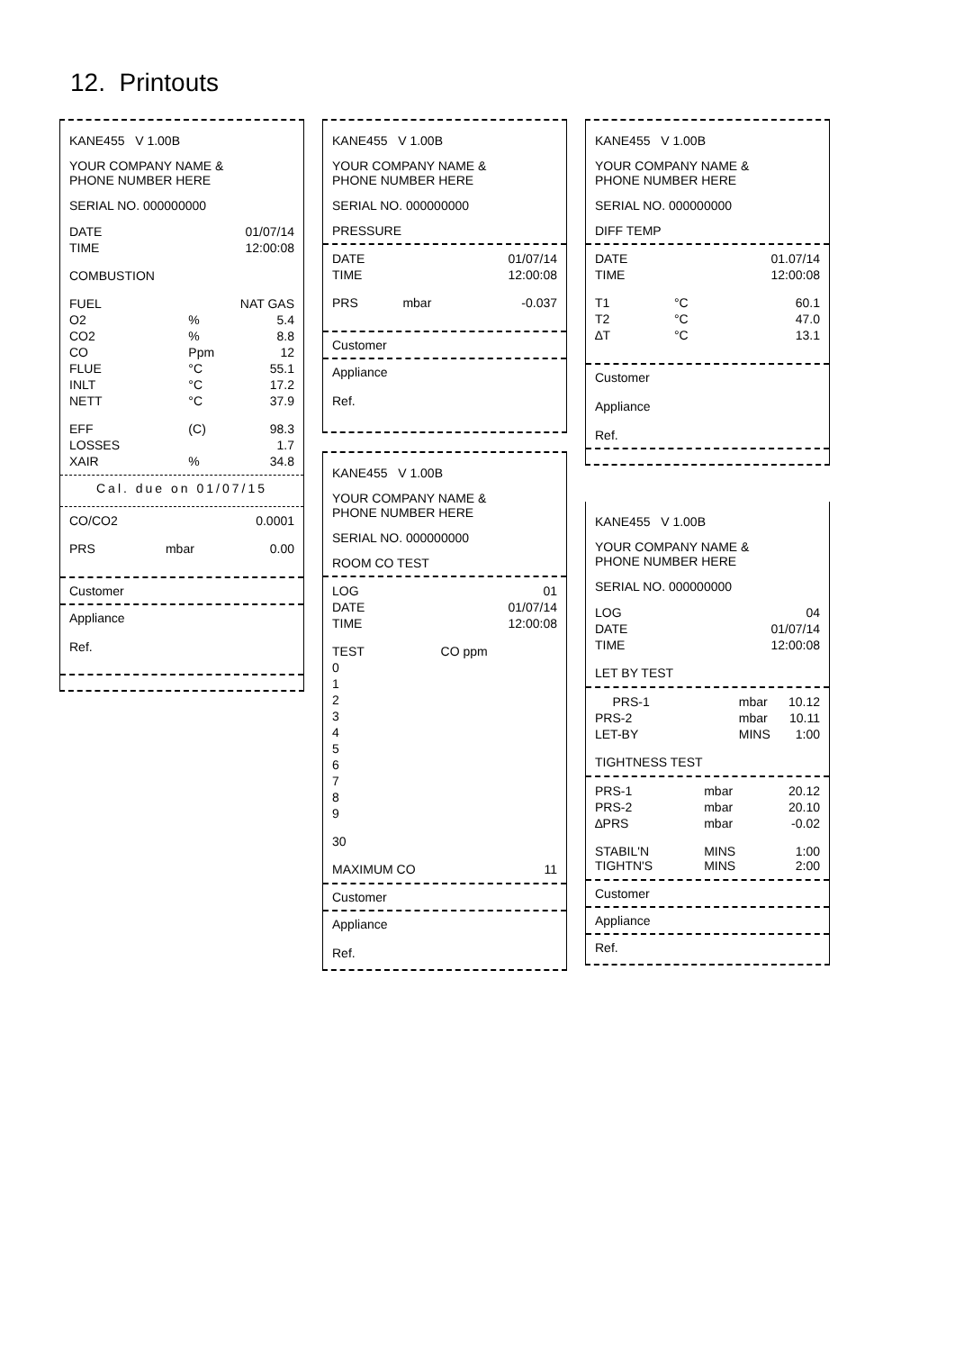12. Printouts
KANE455 V 1.00B
YOUR COMPANY NAME &
PHONE NUMBER HERE
SERIAL NO. 000000000
| DATE | | 01/07/14 |
| TIME | | 12:00:08 |
| COMBUSTION | | |
| FUEL | | NAT GAS |
| O2 | % | 5.4 |
| CO2 | % | 8.8 |
| CO | Ppm | 12 |
| FLUE | °C | 55.1 |
| INLT | °C | 17.2 |
| NETT | °C | 37.9 |
| EFF | (C) | 98.3 |
| LOSSES | | 1.7 |
| XAIR | % | 34.8 |
Cal. due on 01/07/15
| CO/CO2 | | 0.0001 |
| PRS | mbar | 0.00 |
Customer
Appliance
Ref.
KANE455 V 1.00B
YOUR COMPANY NAME &
PHONE NUMBER HERE
SERIAL NO. 000000000
PRESSURE
| DATE | | 01/07/14 |
| TIME | | 12:00:08 |
| PRS | mbar | -0.037 |
Customer
Appliance
Ref.
KANE455 V 1.00B
YOUR COMPANY NAME &
PHONE NUMBER HERE
SERIAL NO. 000000000
ROOM CO TEST
| LOG | | 01 |
| DATE | | 01/07/14 |
| TIME | | 12:00:08 |
| TEST | CO ppm | |
| 0 | | |
| 1 | | |
| 2 | | |
| 3 | | |
| 4 | | |
| 5 | | |
| 6 | | |
| 7 | | |
| 8 | | |
| 9 | | |
| 30 | | |
| MAXIMUM CO | | 11 |
Customer
Appliance
Ref.
KANE455 V 1.00B
YOUR COMPANY NAME &
PHONE NUMBER HERE
SERIAL NO. 000000000
DIFF TEMP
| DATE | | 01.07/14 |
| TIME | | 12:00:08 |
| T1 | °C | 60.1 |
| T2 | °C | 47.0 |
| ∆T | °C | 13.1 |
Customer
Appliance
Ref.
KANE455 V 1.00B
YOUR COMPANY NAME &
PHONE NUMBER HERE
SERIAL NO. 000000000
| LOG | | 04 |
| DATE | | 01/07/14 |
| TIME | | 12:00:08 |
| LET BY TEST | | |
| PRS-1 | mbar | 10.12 |
| PRS-2 | mbar | 10.11 |
| LET-BY | MINS | 1:00 |
| TIGHTNESS TEST | | |
| PRS-1 | mbar | 20.12 |
| PRS-2 | mbar | 20.10 |
| ∆PRS | mbar | -0.02 |
| STABIL'N TIGHTN'S | MINS MINS | 1:00 2:00 |
Customer
Appliance
Ref.